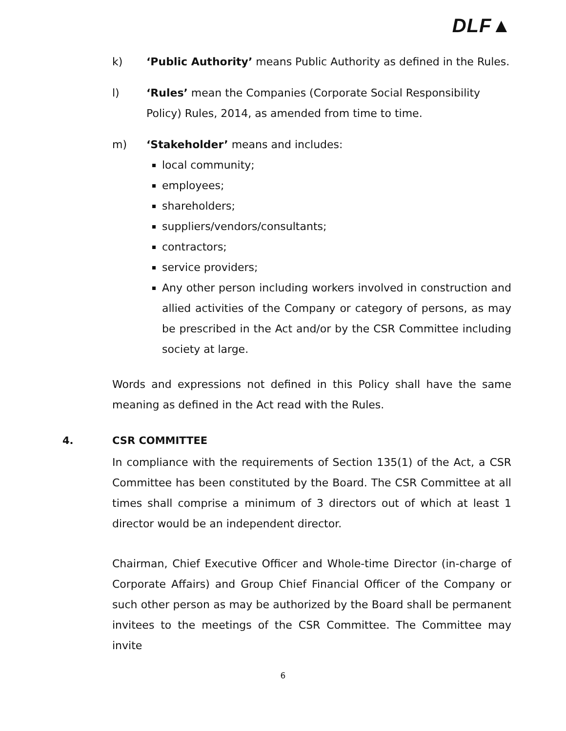DLF▲
k) ‘Public Authority’ means Public Authority as defined in the Rules.
l) ‘Rules’ mean the Companies (Corporate Social Responsibility Policy) Rules, 2014, as amended from time to time.
m) ‘Stakeholder’ means and includes:
local community;
employees;
shareholders;
suppliers/vendors/consultants;
contractors;
service providers;
Any other person including workers involved in construction and allied activities of the Company or category of persons, as may be prescribed in the Act and/or by the CSR Committee including society at large.
Words and expressions not defined in this Policy shall have the same meaning as defined in the Act read with the Rules.
4. CSR COMMITTEE
In compliance with the requirements of Section 135(1) of the Act, a CSR Committee has been constituted by the Board. The CSR Committee at all times shall comprise a minimum of 3 directors out of which at least 1 director would be an independent director.
Chairman, Chief Executive Officer and Whole-time Director (in-charge of Corporate Affairs) and Group Chief Financial Officer of the Company or such other person as may be authorized by the Board shall be permanent invitees to the meetings of the CSR Committee. The Committee may invite
6